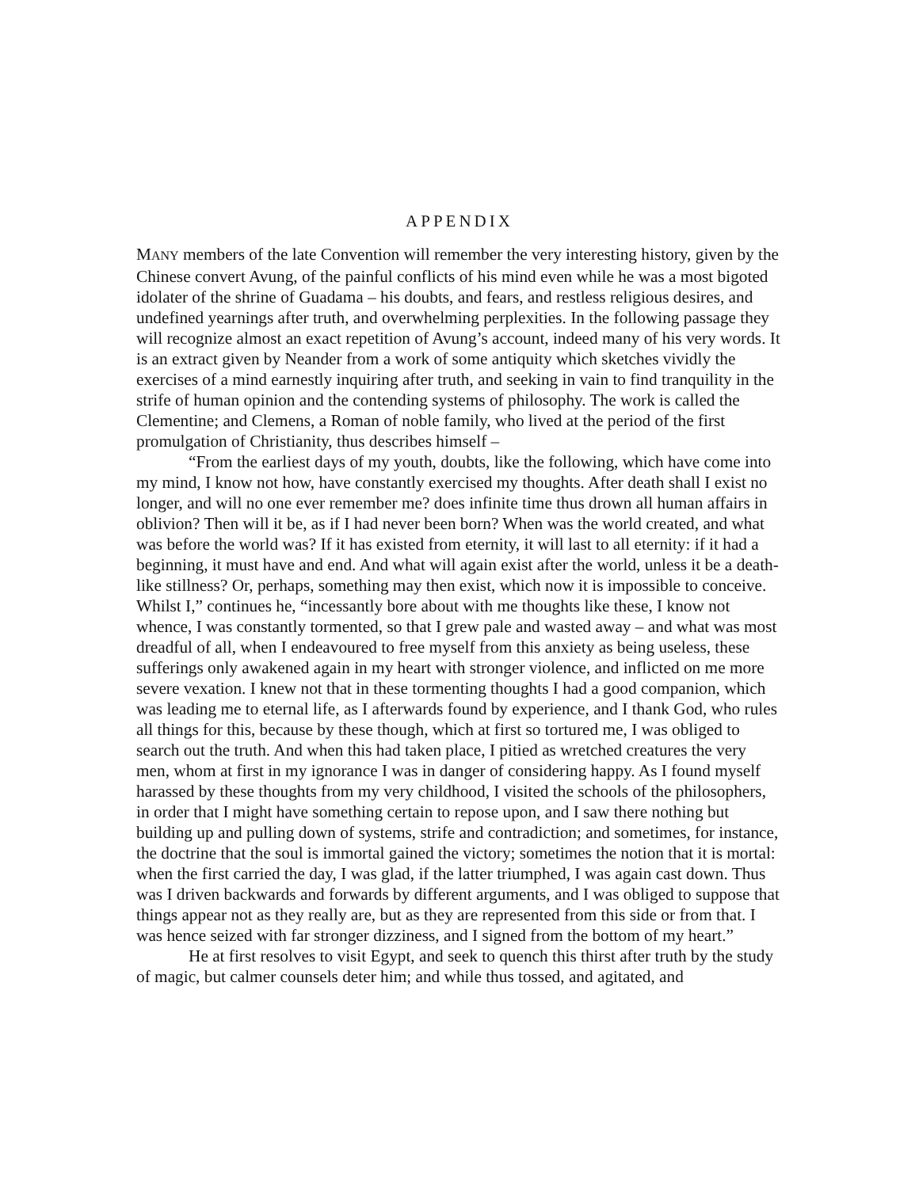APPENDIX
MANY members of the late Convention will remember the very interesting history, given by the Chinese convert Avung, of the painful conflicts of his mind even while he was a most bigoted idolater of the shrine of Guadama – his doubts, and fears, and restless religious desires, and undefined yearnings after truth, and overwhelming perplexities. In the following passage they will recognize almost an exact repetition of Avung’s account, indeed many of his very words. It is an extract given by Neander from a work of some antiquity which sketches vividly the exercises of a mind earnestly inquiring after truth, and seeking in vain to find tranquility in the strife of human opinion and the contending systems of philosophy. The work is called the Clementine; and Clemens, a Roman of noble family, who lived at the period of the first promulgation of Christianity, thus describes himself –
“From the earliest days of my youth, doubts, like the following, which have come into my mind, I know not how, have constantly exercised my thoughts. After death shall I exist no longer, and will no one ever remember me? does infinite time thus drown all human affairs in oblivion? Then will it be, as if I had never been born? When was the world created, and what was before the world was? If it has existed from eternity, it will last to all eternity: if it had a beginning, it must have and end. And what will again exist after the world, unless it be a death-like stillness? Or, perhaps, something may then exist, which now it is impossible to conceive. Whilst I,” continues he, “incessantly bore about with me thoughts like these, I know not whence, I was constantly tormented, so that I grew pale and wasted away – and what was most dreadful of all, when I endeavoured to free myself from this anxiety as being useless, these sufferings only awakened again in my heart with stronger violence, and inflicted on me more severe vexation. I knew not that in these tormenting thoughts I had a good companion, which was leading me to eternal life, as I afterwards found by experience, and I thank God, who rules all things for this, because by these though, which at first so tortured me, I was obliged to search out the truth. And when this had taken place, I pitied as wretched creatures the very men, whom at first in my ignorance I was in danger of considering happy. As I found myself harassed by these thoughts from my very childhood, I visited the schools of the philosophers, in order that I might have something certain to repose upon, and I saw there nothing but building up and pulling down of systems, strife and contradiction; and sometimes, for instance, the doctrine that the soul is immortal gained the victory; sometimes the notion that it is mortal: when the first carried the day, I was glad, if the latter triumphed, I was again cast down. Thus was I driven backwards and forwards by different arguments, and I was obliged to suppose that things appear not as they really are, but as they are represented from this side or from that. I was hence seized with far stronger dizziness, and I signed from the bottom of my heart.”
He at first resolves to visit Egypt, and seek to quench this thirst after truth by the study of magic, but calmer counsels deter him; and while thus tossed, and agitated, and